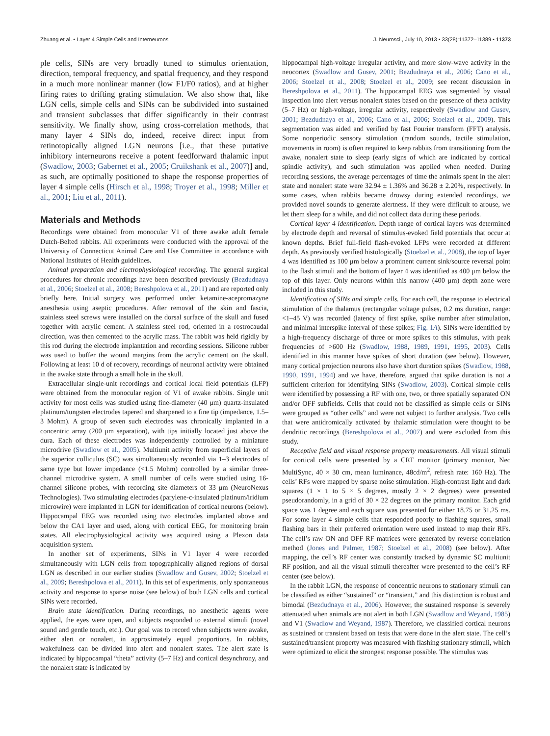Zhuang et al. • Layer 4 Simple Cells and Interneurons J. Neurosci., July 10, 2013 • 33(28):11372–11389 • 11373
ple cells, SINs are very broadly tuned to stimulus orientation, direction, temporal frequency, and spatial frequency, and they respond in a much more nonlinear manner (low F1/F0 ratios), and at higher firing rates to drifting grating stimulation. We also show that, like LGN cells, simple cells and SINs can be subdivided into sustained and transient subclasses that differ significantly in their contrast sensitivity. We finally show, using cross-correlation methods, that many layer 4 SINs do, indeed, receive direct input from retinotopically aligned LGN neurons [i.e., that these putative inhibitory interneurons receive a potent feedforward thalamic input (Swadlow, 2003; Gabernet et al., 2005; Cruikshank et al., 2007)] and, as such, are optimally positioned to shape the response properties of layer 4 simple cells (Hirsch et al., 1998; Troyer et al., 1998; Miller et al., 2001; Liu et al., 2011).
Materials and Methods
Recordings were obtained from monocular V1 of three awake adult female Dutch-Belted rabbits. All experiments were conducted with the approval of the University of Connecticut Animal Care and Use Committee in accordance with National Institutes of Health guidelines.
Animal preparation and electrophysiological recording. The general surgical procedures for chronic recordings have been described previously (Bezdudnaya et al., 2006; Stoelzel et al., 2008; Bereshpolova et al., 2011) and are reported only briefly here. Initial surgery was performed under ketamine-acepromazyne anesthesia using aseptic procedures. After removal of the skin and fascia, stainless steel screws were installed on the dorsal surface of the skull and fused together with acrylic cement. A stainless steel rod, oriented in a rostrocaudal direction, was then cemented to the acrylic mass. The rabbit was held rigidly by this rod during the electrode implantation and recording sessions. Silicone rubber was used to buffer the wound margins from the acrylic cement on the skull. Following at least 10 d of recovery, recordings of neuronal activity were obtained in the awake state through a small hole in the skull.
Extracellular single-unit recordings and cortical local field potentials (LFP) were obtained from the monocular region of V1 of awake rabbits. Single unit activity for most cells was studied using fine-diameter (40 μm) quartz-insulated platinum/tungsten electrodes tapered and sharpened to a fine tip (impedance, 1.5–3 Mohm). A group of seven such electrodes was chronically implanted in a concentric array (200 μm separation), with tips initially located just above the dura. Each of these electrodes was independently controlled by a miniature microdrive (Swadlow et al., 2005). Multiunit activity from superficial layers of the superior colliculus (SC) was simultaneously recorded via 1–3 electrodes of same type but lower impedance (<1.5 Mohm) controlled by a similar three-channel microdrive system. A small number of cells were studied using 16-channel silicone probes, with recording site diameters of 33 μm (NeuroNexus Technologies). Two stimulating electrodes (parylene-c-insulated platinum/iridium microwire) were implanted in LGN for identification of cortical neurons (below). Hippocampal EEG was recorded using two electrodes implanted above and below the CA1 layer and used, along with cortical EEG, for monitoring brain states. All electrophysiological activity was acquired using a Plexon data acquisition system.
In another set of experiments, SINs in V1 layer 4 were recorded simultaneously with LGN cells from topographically aligned regions of dorsal LGN as described in our earlier studies (Swadlow and Gusev, 2002; Stoelzel et al., 2009; Bereshpolova et al., 2011). In this set of experiments, only spontaneous activity and response to sparse noise (see below) of both LGN cells and cortical SINs were recorded.
Brain state identification. During recordings, no anesthetic agents were applied, the eyes were open, and subjects responded to external stimuli (novel sound and gentle touch, etc.). Our goal was to record when subjects were awake, either alert or nonalert, in approximately equal proportions. In rabbits, wakefulness can be divided into alert and nonalert states. The alert state is indicated by hippocampal “theta” activity (5–7 Hz) and cortical desynchrony, and the nonalert state is indicated by
hippocampal high-voltage irregular activity, and more slow-wave activity in the neocortex (Swadlow and Gusev, 2001; Bezdudnaya et al., 2006; Cano et al., 2006; Stoelzel et al., 2008; Stoelzel et al., 2009; see recent discussion in Bereshpolova et al., 2011). The hippocampal EEG was segmented by visual inspection into alert versus nonalert states based on the presence of theta activity (5–7 Hz) or high-voltage, irregular activity, respectively (Swadlow and Gusev, 2001; Bezdudnaya et al., 2006; Cano et al., 2006; Stoelzel et al., 2009). This segmentation was aided and verified by fast Fourier transform (FFT) analysis. Some nonperiodic sensory stimulation (random sounds, tactile stimulation, movements in room) is often required to keep rabbits from transitioning from the awake, nonalert state to sleep (early signs of which are indicated by cortical spindle activity), and such stimulation was applied when needed. During recording sessions, the average percentages of time the animals spent in the alert state and nonalert state were 32.94 ± 1.36% and 36.28 ± 2.20%, respectively. In some cases, when rabbits became drowsy during extended recordings, we provided novel sounds to generate alertness. If they were difficult to arouse, we let them sleep for a while, and did not collect data during these periods.
Cortical layer 4 identification. Depth range of cortical layers was determined by electrode depth and reversal of stimulus-evoked field potentials that occur at known depths. Brief full-field flash-evoked LFPs were recorded at different depth. As previously verified histologically (Stoelzel et al., 2008), the top of layer 4 was identified as 100 μm below a prominent current sink/source reversal point to the flash stimuli and the bottom of layer 4 was identified as 400 μm below the top of this layer. Only neurons within this narrow (400 μm) depth zone were included in this study.
Identification of SINs and simple cells. For each cell, the response to electrical stimulation of the thalamus (rectangular voltage pulses, 0.2 ms duration, range: <1–45 V) was recorded (latency of first spike, spike number after stimulation, and minimal interspike interval of these spikes; Fig. 1A). SINs were identified by a high-frequency discharge of three or more spikes to this stimulus, with peak frequencies of >600 Hz (Swadlow, 1988, 1989, 1991, 1995, 2003). Cells identified in this manner have spikes of short duration (see below). However, many cortical projection neurons also have short duration spikes (Swadlow, 1988, 1990, 1991, 1994) and we have, therefore, argued that spike duration is not a sufficient criterion for identifying SINs (Swadlow, 2003). Cortical simple cells were identified by possessing a RF with one, two, or three spatially separated ON and/or OFF subfields. Cells that could not be classified as simple cells or SINs were grouped as “other cells” and were not subject to further analysis. Two cells that were antidromically activated by thalamic stimulation were thought to be dendritic recordings (Bereshpolova et al., 2007) and were excluded from this study.
Receptive field and visual response property measurements. All visual stimuli for cortical cells were presented by a CRT monitor (primary monitor, Nec MultiSync, 40 × 30 cm, mean luminance, 48cd/m<sup>2</sup>, refresh rate: 160 Hz). The cells’ RFs were mapped by sparse noise stimulation. High-contrast light and dark squares (1 × 1 to 5 × 5 degrees, mostly 2 × 2 degrees) were presented pseudorandomly, in a grid of 30 × 22 degrees on the primary monitor. Each grid space was 1 degree and each square was presented for either 18.75 or 31.25 ms. For some layer 4 simple cells that responded poorly to flashing squares, small flashing bars in their preferred orientation were used instead to map their RFs. The cell’s raw ON and OFF RF matrices were generated by reverse correlation method (Jones and Palmer, 1987; Stoelzel et al., 2008) (see below). After mapping, the cell’s RF center was constantly tracked by dynamic SC multiunit RF position, and all the visual stimuli thereafter were presented to the cell’s RF center (see below).
In the rabbit LGN, the response of concentric neurons to stationary stimuli can be classified as either “sustained” or “transient,” and this distinction is robust and bimodal (Bezdudnaya et al., 2006). However, the sustained response is severely attenuated when animals are not alert in both LGN (Swadlow and Weyand, 1985) and V1 (Swadlow and Weyand, 1987). Therefore, we classified cortical neurons as sustained or transient based on tests that were done in the alert state. The cell’s sustained/transient property was measured with flashing stationary stimuli, which were optimized to elicit the strongest response possible. The stimulus was